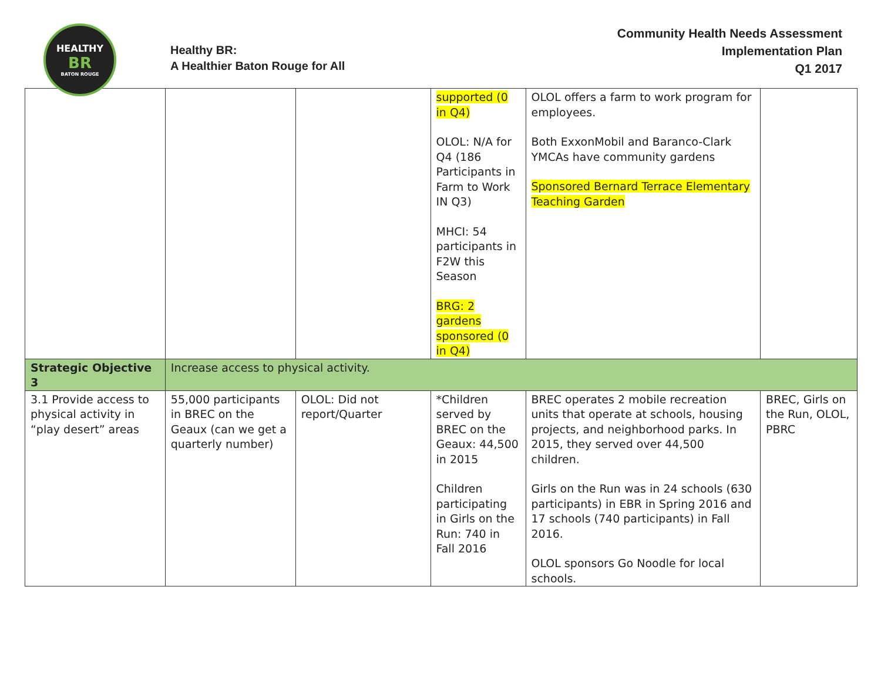HEALTHY
BR
BATON ROUGE
Healthy BR:
A Healthier Baton Rouge for All
Community Health Needs Assessment
Implementation Plan
Q1 2017
| | | | supported (0 in Q4) OLOL: N/A for Q4 (186 Participants in Farm to Work IN Q3) MHCI: 54 participants in F2W this Season BRG: 2 gardens sponsored (0 in Q4) | OLOL offers a farm to work program for employees. Both ExxonMobil and Baranco-Clark YMCAs have community gardens Sponsored Bernard Terrace Elementary Teaching Garden | |
| Strategic Objective 3 | Increase access to physical activity. | | | | |
| 3.1 Provide access to physical activity in “play desert” areas | 55,000 participants in BREC on the Geaux (can we get a quarterly number) | OLOL: Did not report/Quarter | *Children served by BREC on the Geaux: 44,500 in 2015 Children participating in Girls on the Run: 740 in Fall 2016 | BREC operates 2 mobile recreation units that operate at schools, housing projects, and neighborhood parks. In 2015, they served over 44,500 children. Girls on the Run was in 24 schools (630 participants) in EBR in Spring 2016 and 17 schools (740 participants) in Fall 2016. OLOL sponsors Go Noodle for local schools. | BREC, Girls on the Run, OLOL, PBRC |